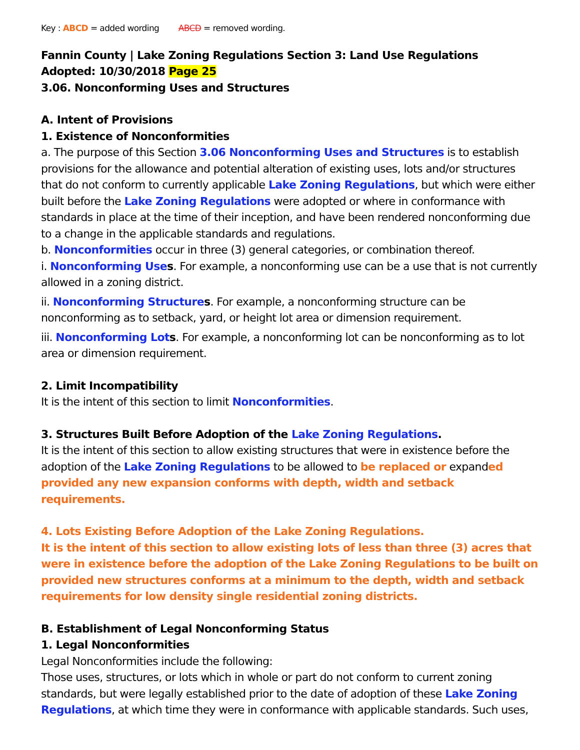Key : ABCD = added wording ABCD = removed wording.
Fannin County | Lake Zoning Regulations Section 3: Land Use Regulations
Adopted: 10/30/2018 Page 25
3.06. Nonconforming Uses and Structures
A. Intent of Provisions
1. Existence of Nonconformities
a. The purpose of this Section 3.06 Nonconforming Uses and Structures is to establish provisions for the allowance and potential alteration of existing uses, lots and/or structures that do not conform to currently applicable Lake Zoning Regulations, but which were either built before the Lake Zoning Regulations were adopted or where in conformance with standards in place at the time of their inception, and have been rendered nonconforming due to a change in the applicable standards and regulations.
b. Nonconformities occur in three (3) general categories, or combination thereof.
i. Nonconforming Use s. For example, a nonconforming use can be a use that is not currently allowed in a zoning district.
ii. Nonconforming Structure s. For example, a nonconforming structure can be nonconforming as to setback, yard, or height lot area or dimension requirement.
iii. Nonconforming Lot s. For example, a nonconforming lot can be nonconforming as to lot area or dimension requirement.
2. Limit Incompatibility
It is the intent of this section to limit Nonconformities.
3. Structures Built Before Adoption of the Lake Zoning Regulations.
It is the intent of this section to allow existing structures that were in existence before the adoption of the Lake Zoning Regulations to be allowed to be replaced or expanded provided any new expansion conforms with depth, width and setback requirements.
4. Lots Existing Before Adoption of the Lake Zoning Regulations.
It is the intent of this section to allow existing lots of less than three (3) acres that were in existence before the adoption of the Lake Zoning Regulations to be built on provided new structures conforms at a minimum to the depth, width and setback requirements for low density single residential zoning districts.
B. Establishment of Legal Nonconforming Status
1. Legal Nonconformities
Legal Nonconformities include the following:
Those uses, structures, or lots which in whole or part do not conform to current zoning standards, but were legally established prior to the date of adoption of these Lake Zoning Regulations, at which time they were in conformance with applicable standards. Such uses,